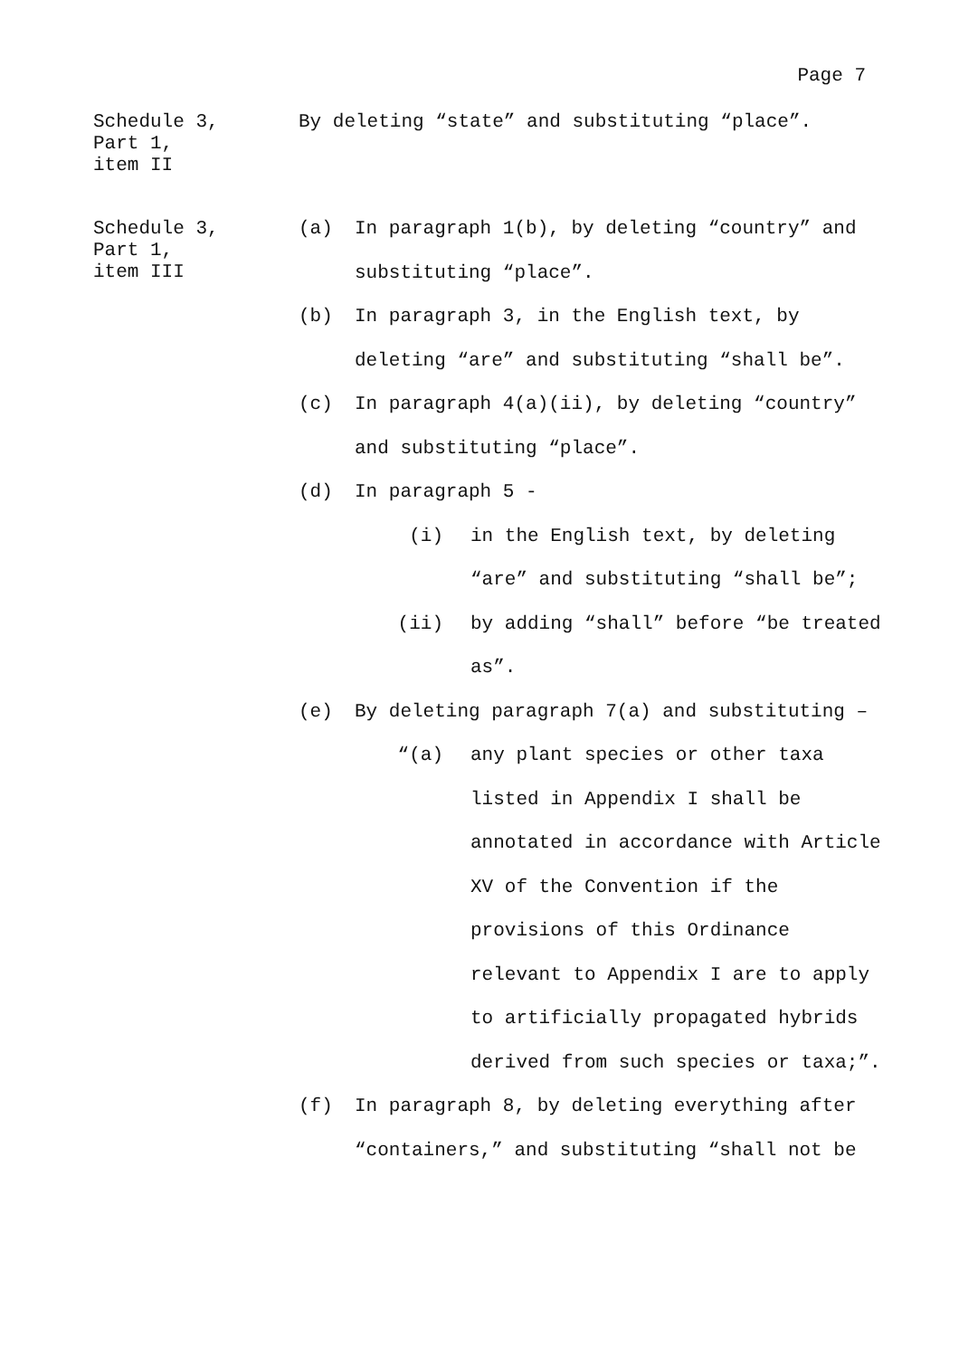Page 7
Schedule 3,
Part 1,
item II
By deleting “state” and substituting “place”.
Schedule 3,
Part 1,
item III
(a) In paragraph 1(b), by deleting “country” and substituting “place”.
(b) In paragraph 3, in the English text, by deleting “are” and substituting “shall be”.
(c) In paragraph 4(a)(ii), by deleting “country” and substituting “place”.
(d) In paragraph 5 -
(i) in the English text, by deleting “are” and substituting “shall be”;
(ii) by adding “shall” before “be treated as”.
(e) By deleting paragraph 7(a) and substituting –
“(a) any plant species or other taxa listed in Appendix I shall be annotated in accordance with Article XV of the Convention if the provisions of this Ordinance relevant to Appendix I are to apply to artificially propagated hybrids derived from such species or taxa;”.
(f) In paragraph 8, by deleting everything after “containers,” and substituting “shall not be